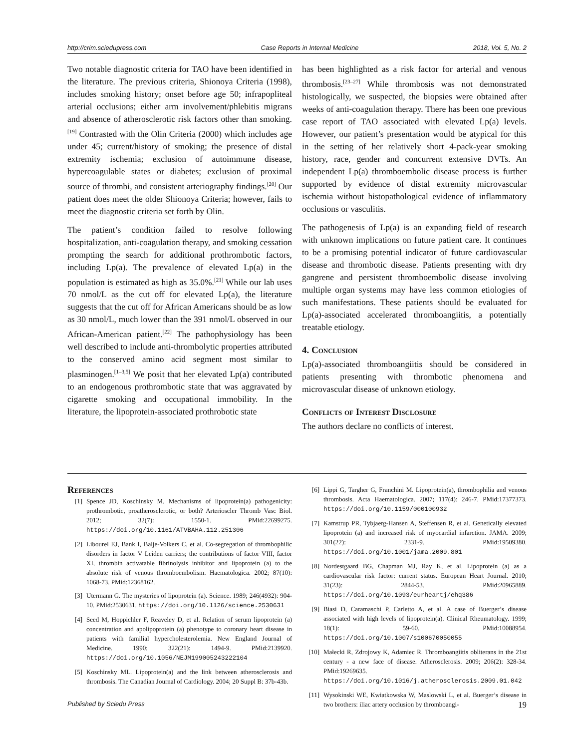http://crim.sciedupress.com Case Reports in Internal Medicine 2018, Vol. 5, No. 2
Two notable diagnostic criteria for TAO have been identified in the literature. The previous criteria, Shionoya Criteria (1998), includes smoking history; onset before age 50; infrapopliteal arterial occlusions; either arm involvement/phlebitis migrans and absence of atherosclerotic risk factors other than smoking.<sup>[19]</sup> Contrasted with the Olin Criteria (2000) which includes age under 45; current/history of smoking; the presence of distal extremity ischemia; exclusion of autoimmune disease, hypercoagulable states or diabetes; exclusion of proximal source of thrombi, and consistent arteriography findings.<sup>[20]</sup> Our patient does meet the older Shionoya Criteria; however, fails to meet the diagnostic criteria set forth by Olin.
The patient’s condition failed to resolve following hospitalization, anti-coagulation therapy, and smoking cessation prompting the search for additional prothrombotic factors, including Lp(a). The prevalence of elevated Lp(a) in the population is estimated as high as 35.0%.<sup>[21]</sup> While our lab uses 70 nmol/L as the cut off for elevated Lp(a), the literature suggests that the cut off for African Americans should be as low as 30 nmol/L, much lower than the 391 nmol/L observed in our African-American patient.<sup>[22]</sup> The pathophysiology has been well described to include anti-thrombolytic properties attributed to the conserved amino acid segment most similar to plasminogen.<sup>[1–3,5]</sup> We posit that her elevated Lp(a) contributed to an endogenous prothrombotic state that was aggravated by cigarette smoking and occupational immobility. In the literature, the lipoprotein-associated prothrobotic state
has been highlighted as a risk factor for arterial and venous thrombosis.<sup>[23–27]</sup> While thrombosis was not demonstrated histologically, we suspected, the biopsies were obtained after weeks of anti-coagulation therapy. There has been one previous case report of TAO associated with elevated Lp(a) levels. However, our patient’s presentation would be atypical for this in the setting of her relatively short 4-pack-year smoking history, race, gender and concurrent extensive DVTs. An independent Lp(a) thromboembolic disease process is further supported by evidence of distal extremity microvascular ischemia without histopathological evidence of inflammatory occlusions or vasculitis.
The pathogenesis of Lp(a) is an expanding field of research with unknown implications on future patient care. It continues to be a promising potential indicator of future cardiovascular disease and thrombotic disease. Patients presenting with dry gangrene and persistent thromboembolic disease involving multiple organ systems may have less common etiologies of such manifestations. These patients should be evaluated for Lp(a)-associated accelerated thromboangiitis, a potentially treatable etiology.
4. Conclusion
Lp(a)-associated thromboangiitis should be considered in patients presenting with thrombotic phenomena and microvascular disease of unknown etiology.
Conflicts of Interest Disclosure
The authors declare no conflicts of interest.
References
[1] Spence JD, Koschinsky M. Mechanisms of lipoprotein(a) pathogenicity: prothrombotic, proatherosclerotic, or both? Arterioscler Thromb Vasc Biol. 2012; 32(7): 1550-1. PMid:22699275. https://doi.org/10.1161/ATVBAHA.112.251306
[2] Libourel EJ, Bank I, Balje-Volkers C, et al. Co-segregation of thrombophilic disorders in factor V Leiden carriers; the contributions of factor VIII, factor XI, thrombin activatable fibrinolysis inhibitor and lipoprotein (a) to the absolute risk of venous thromboembolism. Haematologica. 2002; 87(10): 1068-73. PMid:12368162.
[3] Utermann G. The mysteries of lipoprotein (a). Science. 1989; 246(4932): 904-10. PMid:2530631. https://doi.org/10.1126/science.2530631
[4] Seed M, Hoppichler F, Reaveley D, et al. Relation of serum lipoprotein (a) concentration and apolipoprotein (a) phenotype to coronary heart disease in patients with familial hypercholesterolemia. New England Journal of Medicine. 1990; 322(21): 1494-9. PMid:2139920. https://doi.org/10.1056/NEJM199005243222104
[5] Koschinsky ML. Lipoprotein(a) and the link between atherosclerosis and thrombosis. The Canadian Journal of Cardiology. 2004; 20 Suppl B: 37b-43b.
[6] Lippi G, Targher G, Franchini M. Lipoprotein(a), thrombophilia and venous thrombosis. Acta Haematologica. 2007; 117(4): 246-7. PMid:17377373. https://doi.org/10.1159/000100932
[7] Kamstrup PR, Tybjaerg-Hansen A, Steffensen R, et al. Genetically elevated lipoprotein (a) and increased risk of myocardial infarction. JAMA. 2009; 301(22): 2331-9. PMid:19509380. https://doi.org/10.1001/jama.2009.801
[8] Nordestgaard BG, Chapman MJ, Ray K, et al. Lipoprotein (a) as a cardiovascular risk factor: current status. European Heart Journal. 2010; 31(23): 2844-53. PMid:20965889. https://doi.org/10.1093/eurheartj/ehq386
[9] Biasi D, Caramaschi P, Carletto A, et al. A case of Buerger’s disease associated with high levels of lipoprotein(a). Clinical Rheumatology. 1999; 18(1): 59-60. PMid:10088954. https://doi.org/10.1007/s100670050055
[10] Małecki R, Zdrojowy K, Adamiec R. Thromboangiitis obliterans in the 21st century - a new face of disease. Atherosclerosis. 2009; 206(2): 328-34. PMid:19269635. https://doi.org/10.1016/j.atherosclerosis.2009.01.042
[11] Wysokinski WE, Kwiatkowska W, Maslowski L, et al. Buerger’s disease in two brothers: iliac artery occlusion by thromboangi-
Published by Sciedu Press 19